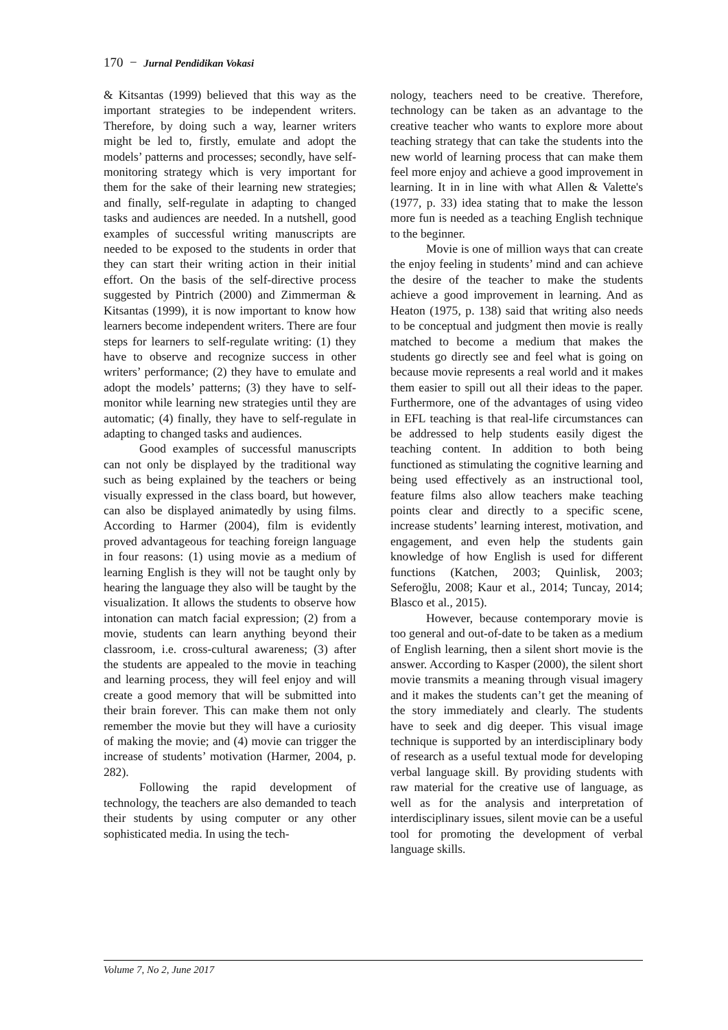170 − Jurnal Pendidikan Vokasi
& Kitsantas (1999) believed that this way as the important strategies to be independent writers. Therefore, by doing such a way, learner writers might be led to, firstly, emulate and adopt the models’ patterns and processes; secondly, have self-monitoring strategy which is very important for them for the sake of their learning new strategies; and finally, self-regulate in adapting to changed tasks and audiences are needed. In a nutshell, good examples of successful writing manuscripts are needed to be exposed to the students in order that they can start their writing action in their initial effort. On the basis of the self-directive process suggested by Pintrich (2000) and Zimmerman & Kitsantas (1999), it is now important to know how learners become independent writers. There are four steps for learners to self-regulate writing: (1) they have to observe and recognize success in other writers’ performance; (2) they have to emulate and adopt the models’ patterns; (3) they have to self-monitor while learning new strategies until they are automatic; (4) finally, they have to self-regulate in adapting to changed tasks and audiences.
Good examples of successful manuscripts can not only be displayed by the traditional way such as being explained by the teachers or being visually expressed in the class board, but however, can also be displayed animatedly by using films. According to Harmer (2004), film is evidently proved advantageous for teaching foreign language in four reasons: (1) using movie as a medium of learning English is they will not be taught only by hearing the language they also will be taught by the visualization. It allows the students to observe how intonation can match facial expression; (2) from a movie, students can learn anything beyond their classroom, i.e. cross-cultural awareness; (3) after the students are appealed to the movie in teaching and learning process, they will feel enjoy and will create a good memory that will be submitted into their brain forever. This can make them not only remember the movie but they will have a curiosity of making the movie; and (4) movie can trigger the increase of students’ motivation (Harmer, 2004, p. 282).
Following the rapid development of technology, the teachers are also demanded to teach their students by using computer or any other sophisticated media. In using the tech-
nology, teachers need to be creative. Therefore, technology can be taken as an advantage to the creative teacher who wants to explore more about teaching strategy that can take the students into the new world of learning process that can make them feel more enjoy and achieve a good improvement in learning. It in in line with what Allen & Valette's (1977, p. 33) idea stating that to make the lesson more fun is needed as a teaching English technique to the beginner.
Movie is one of million ways that can create the enjoy feeling in students’ mind and can achieve the desire of the teacher to make the students achieve a good improvement in learning. And as Heaton (1975, p. 138) said that writing also needs to be conceptual and judgment then movie is really matched to become a medium that makes the students go directly see and feel what is going on because movie represents a real world and it makes them easier to spill out all their ideas to the paper. Furthermore, one of the advantages of using video in EFL teaching is that real-life circumstances can be addressed to help students easily digest the teaching content. In addition to both being functioned as stimulating the cognitive learning and being used effectively as an instructional tool, feature films also allow teachers make teaching points clear and directly to a specific scene, increase students’ learning interest, motivation, and engagement, and even help the students gain knowledge of how English is used for different functions (Katchen, 2003; Quinlisk, 2003; Seferoğlu, 2008; Kaur et al., 2014; Tuncay, 2014; Blasco et al., 2015).
However, because contemporary movie is too general and out-of-date to be taken as a medium of English learning, then a silent short movie is the answer. According to Kasper (2000), the silent short movie transmits a meaning through visual imagery and it makes the students can’t get the meaning of the story immediately and clearly. The students have to seek and dig deeper. This visual image technique is supported by an interdisciplinary body of research as a useful textual mode for developing verbal language skill. By providing students with raw material for the creative use of language, as well as for the analysis and interpretation of interdisciplinary issues, silent movie can be a useful tool for promoting the development of verbal language skills.
Volume 7, No 2, June 2017